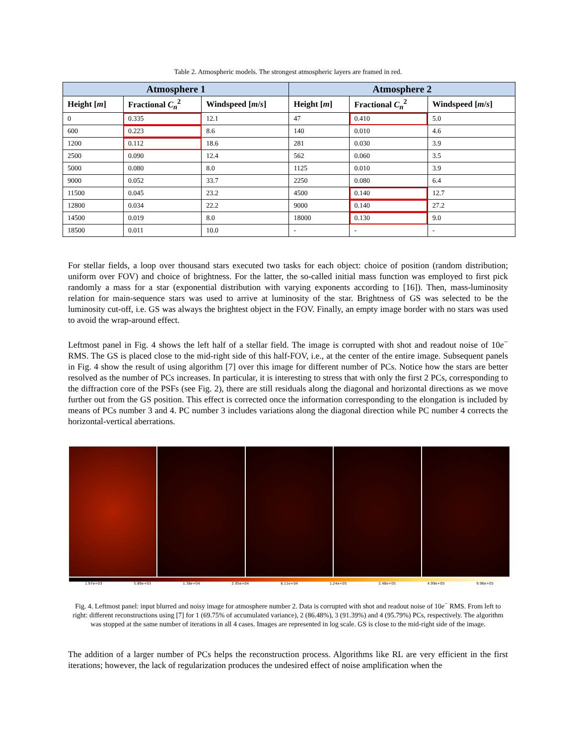Table 2. Atmospheric models. The strongest atmospheric layers are framed in red.
| Atmosphere 1 | | | Atmosphere 2 | | |
| --- | --- | --- | --- | --- | --- |
| Height [ m ] | Fractional C<sub>n</sub><sup>2</sup> | Windspeed [ m / s ] | Height [ m ] | Fractional C<sub>n</sub><sup>2</sup> | Windspeed [ m / s ] |
| 0 | 0.335 | 12.1 | 47 | 0.410 | 5.0 |
| 600 | 0.223 | 8.6 | 140 | 0.010 | 4.6 |
| 1200 | 0.112 | 18.6 | 281 | 0.030 | 3.9 |
| 2500 | 0.090 | 12.4 | 562 | 0.060 | 3.5 |
| 5000 | 0.080 | 8.0 | 1125 | 0.010 | 3.9 |
| 9000 | 0.052 | 33.7 | 2250 | 0.080 | 6.4 |
| 11500 | 0.045 | 23.2 | 4500 | 0.140 | 12.7 |
| 12800 | 0.034 | 22.2 | 9000 | 0.140 | 27.2 |
| 14500 | 0.019 | 8.0 | 18000 | 0.130 | 9.0 |
| 18500 | 0.011 | 10.0 | - | - | - |
For stellar fields, a loop over thousand stars executed two tasks for each object: choice of position (random distribution; uniform over FOV) and choice of brightness. For the latter, the so-called initial mass function was employed to first pick randomly a mass for a star (exponential distribution with varying exponents according to [16]). Then, mass-luminosity relation for main-sequence stars was used to arrive at luminosity of the star. Brightness of GS was selected to be the luminosity cut-off, i.e. GS was always the brightest object in the FOV. Finally, an empty image border with no stars was used to avoid the wrap-around effect.
Leftmost panel in Fig. 4 shows the left half of a stellar field. The image is corrupted with shot and readout noise of 10e<sup>−</sup> RMS. The GS is placed close to the mid-right side of this half-FOV, i.e., at the center of the entire image. Subsequent panels in Fig. 4 show the result of using algorithm [7] over this image for different number of PCs. Notice how the stars are better resolved as the number of PCs increases. In particular, it is interesting to stress that with only the first 2 PCs, corresponding to the diffraction core of the PSFs (see Fig. 2), there are still residuals along the diagonal and horizontal directions as we move further out from the GS position. This effect is corrected once the information corresponding to the elongation is included by means of PCs number 3 and 4. PC number 3 includes variations along the diagonal direction while PC number 4 corrects the horizontal-vertical aberrations.
1.97e+03 5.89e+03 1.38e+04 2.95e+04 6.11e+04 1.24e+05 2.48e+05 4.99e+05 9.96e+05
Fig. 4. Leftmost panel: input blurred and noisy image for atmosphere number 2. Data is corrupted with shot and readout noise of 10e<sup>−</sup> RMS. From left to right: different reconstructions using [7] for 1 (69.75% of accumulated variance), 2 (86.48%), 3 (91.39%) and 4 (95.79%) PCs, respectively. The algorithm was stopped at the same number of iterations in all 4 cases. Images are represented in log scale. GS is close to the mid-right side of the image.
The addition of a larger number of PCs helps the reconstruction process. Algorithms like RL are very efficient in the first iterations; however, the lack of regularization produces the undesired effect of noise amplification when the